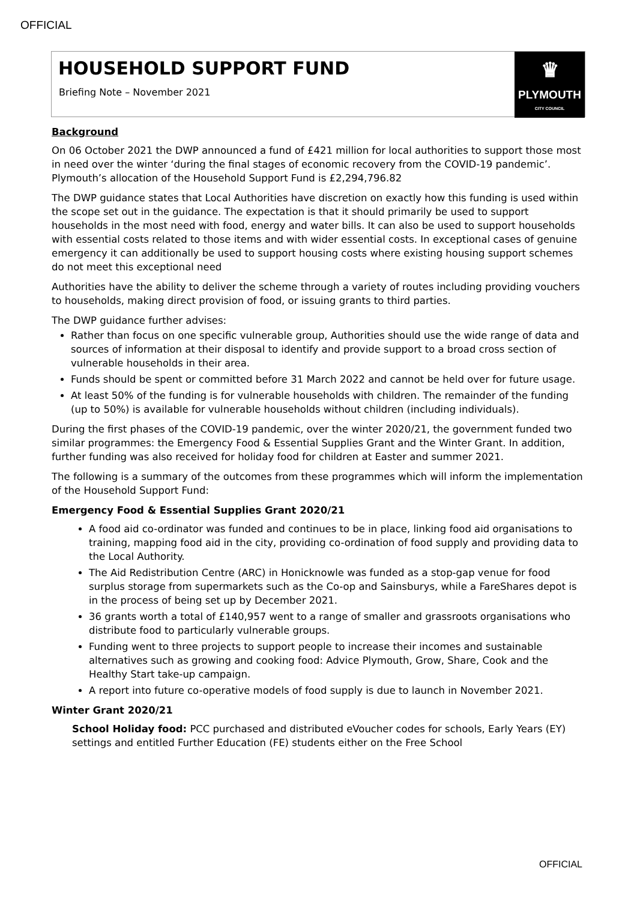OFFICIAL
HOUSEHOLD SUPPORT FUND
Briefing Note – November 2021
♛
PLYMOUTH
CITY COUNCIL
Background
On 06 October 2021 the DWP announced a fund of £421 million for local authorities to support those most in need over the winter ‘during the final stages of economic recovery from the COVID-19 pandemic’. Plymouth’s allocation of the Household Support Fund is £2,294,796.82
The DWP guidance states that Local Authorities have discretion on exactly how this funding is used within the scope set out in the guidance. The expectation is that it should primarily be used to support households in the most need with food, energy and water bills. It can also be used to support households with essential costs related to those items and with wider essential costs. In exceptional cases of genuine emergency it can additionally be used to support housing costs where existing housing support schemes do not meet this exceptional need
Authorities have the ability to deliver the scheme through a variety of routes including providing vouchers to households, making direct provision of food, or issuing grants to third parties.
The DWP guidance further advises:
Rather than focus on one specific vulnerable group, Authorities should use the wide range of data and sources of information at their disposal to identify and provide support to a broad cross section of vulnerable households in their area.
Funds should be spent or committed before 31 March 2022 and cannot be held over for future usage.
At least 50% of the funding is for vulnerable households with children. The remainder of the funding (up to 50%) is available for vulnerable households without children (including individuals).
During the first phases of the COVID-19 pandemic, over the winter 2020/21, the government funded two similar programmes: the Emergency Food & Essential Supplies Grant and the Winter Grant. In addition, further funding was also received for holiday food for children at Easter and summer 2021.
The following is a summary of the outcomes from these programmes which will inform the implementation of the Household Support Fund:
Emergency Food & Essential Supplies Grant 2020/21
A food aid co-ordinator was funded and continues to be in place, linking food aid organisations to training, mapping food aid in the city, providing co-ordination of food supply and providing data to the Local Authority.
The Aid Redistribution Centre (ARC) in Honicknowle was funded as a stop-gap venue for food surplus storage from supermarkets such as the Co-op and Sainsburys, while a FareShares depot is in the process of being set up by December 2021.
36 grants worth a total of £140,957 went to a range of smaller and grassroots organisations who distribute food to particularly vulnerable groups.
Funding went to three projects to support people to increase their incomes and sustainable alternatives such as growing and cooking food: Advice Plymouth, Grow, Share, Cook and the Healthy Start take-up campaign.
A report into future co-operative models of food supply is due to launch in November 2021.
Winter Grant 2020/21
School Holiday food: PCC purchased and distributed eVoucher codes for schools, Early Years (EY) settings and entitled Further Education (FE) students either on the Free School
OFFICIAL